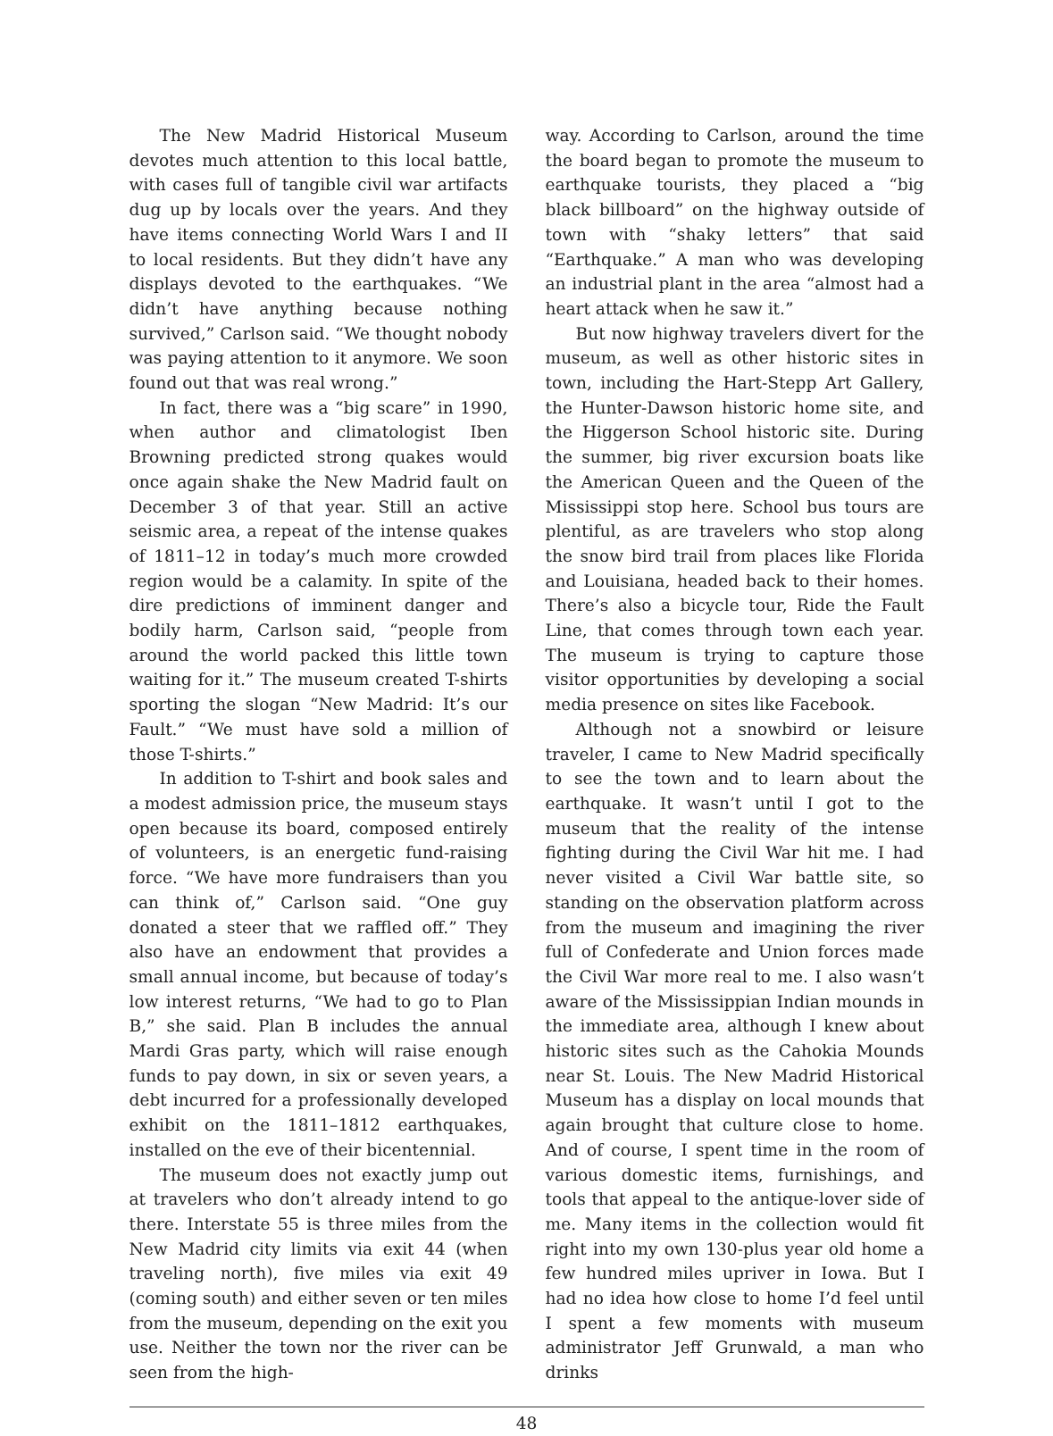The New Madrid Historical Museum devotes much attention to this local battle, with cases full of tangible civil war artifacts dug up by locals over the years. And they have items connecting World Wars I and II to local residents. But they didn’t have any displays devoted to the earthquakes. “We didn’t have anything because nothing survived,” Carlson said. “We thought nobody was paying attention to it anymore. We soon found out that was real wrong.”
In fact, there was a “big scare” in 1990, when author and climatologist Iben Browning predicted strong quakes would once again shake the New Madrid fault on December 3 of that year. Still an active seismic area, a repeat of the intense quakes of 1811–12 in today’s much more crowded region would be a calamity. In spite of the dire predictions of imminent danger and bodily harm, Carlson said, “people from around the world packed this little town waiting for it.” The museum created T-shirts sporting the slogan “New Madrid: It’s our Fault.” “We must have sold a million of those T-shirts.”
In addition to T-shirt and book sales and a modest admission price, the museum stays open because its board, composed entirely of volunteers, is an energetic fund-raising force. “We have more fundraisers than you can think of,” Carlson said. “One guy donated a steer that we raffled off.” They also have an endowment that provides a small annual income, but because of today’s low interest returns, “We had to go to Plan B,” she said. Plan B includes the annual Mardi Gras party, which will raise enough funds to pay down, in six or seven years, a debt incurred for a professionally developed exhibit on the 1811–1812 earthquakes, installed on the eve of their bicentennial.
The museum does not exactly jump out at travelers who don’t already intend to go there. Interstate 55 is three miles from the New Madrid city limits via exit 44 (when traveling north), five miles via exit 49 (coming south) and either seven or ten miles from the museum, depending on the exit you use. Neither the town nor the river can be seen from the high-
way. According to Carlson, around the time the board began to promote the museum to earthquake tourists, they placed a “big black billboard” on the highway outside of town with “shaky letters” that said “Earthquake.” A man who was developing an industrial plant in the area “almost had a heart attack when he saw it.”
But now highway travelers divert for the museum, as well as other historic sites in town, including the Hart-Stepp Art Gallery, the Hunter-Dawson historic home site, and the Higgerson School historic site. During the summer, big river excursion boats like the American Queen and the Queen of the Mississippi stop here. School bus tours are plentiful, as are travelers who stop along the snow bird trail from places like Florida and Louisiana, headed back to their homes. There’s also a bicycle tour, Ride the Fault Line, that comes through town each year. The museum is trying to capture those visitor opportunities by developing a social media presence on sites like Facebook.
Although not a snowbird or leisure traveler, I came to New Madrid specifically to see the town and to learn about the earthquake. It wasn’t until I got to the museum that the reality of the intense fighting during the Civil War hit me. I had never visited a Civil War battle site, so standing on the observation platform across from the museum and imagining the river full of Confederate and Union forces made the Civil War more real to me. I also wasn’t aware of the Mississippian Indian mounds in the immediate area, although I knew about historic sites such as the Cahokia Mounds near St. Louis. The New Madrid Historical Museum has a display on local mounds that again brought that culture close to home. And of course, I spent time in the room of various domestic items, furnishings, and tools that appeal to the antique-lover side of me. Many items in the collection would fit right into my own 130-plus year old home a few hundred miles upriver in Iowa. But I had no idea how close to home I’d feel until I spent a few moments with museum administrator Jeff Grunwald, a man who drinks
48